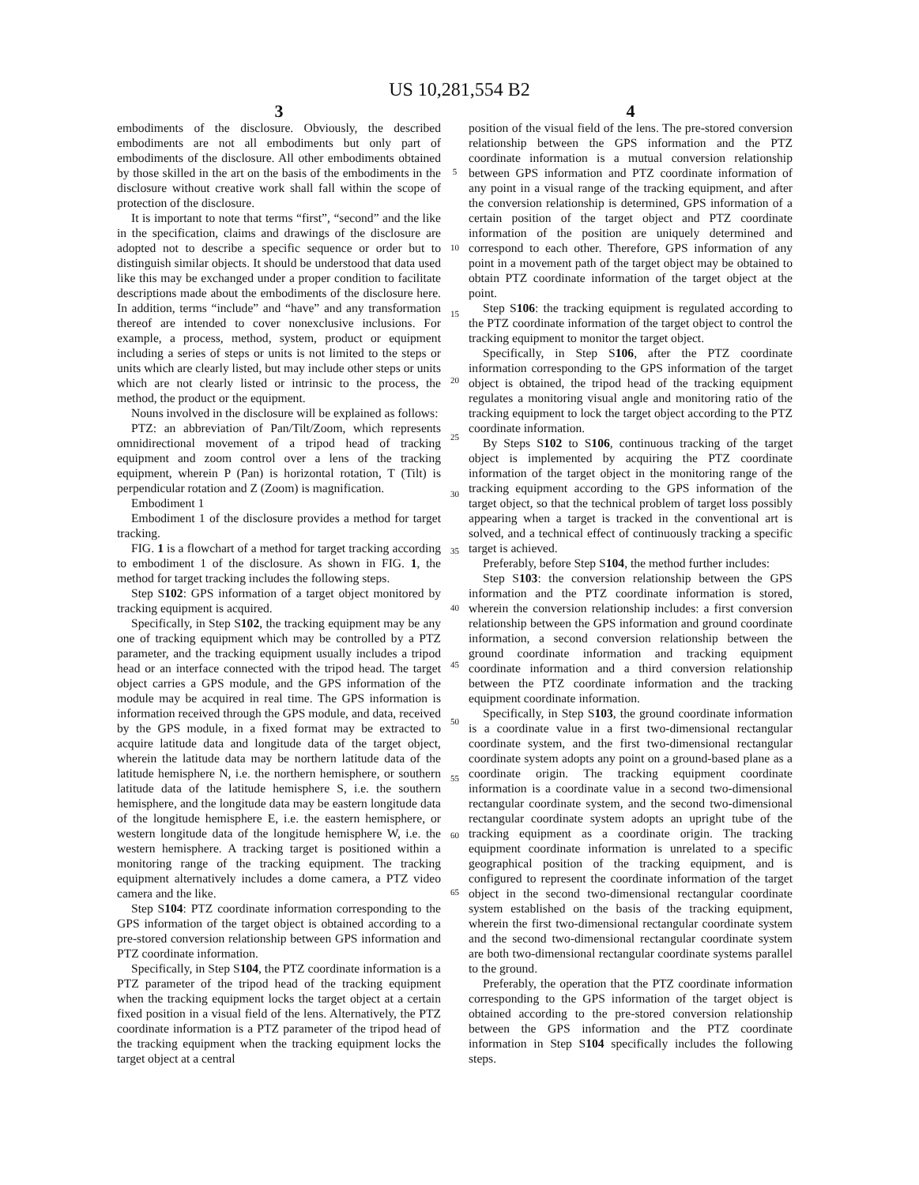US 10,281,554 B2
3
embodiments of the disclosure. Obviously, the described embodiments are not all embodiments but only part of embodiments of the disclosure. All other embodiments obtained by those skilled in the art on the basis of the embodiments in the disclosure without creative work shall fall within the scope of protection of the disclosure.
It is important to note that terms “first”, “second” and the like in the specification, claims and drawings of the disclosure are adopted not to describe a specific sequence or order but to distinguish similar objects. It should be understood that data used like this may be exchanged under a proper condition to facilitate descriptions made about the embodiments of the disclosure here. In addition, terms “include” and “have” and any transformation thereof are intended to cover nonexclusive inclusions. For example, a process, method, system, product or equipment including a series of steps or units is not limited to the steps or units which are clearly listed, but may include other steps or units which are not clearly listed or intrinsic to the process, the method, the product or the equipment.
Nouns involved in the disclosure will be explained as follows:
PTZ: an abbreviation of Pan/Tilt/Zoom, which represents omnidirectional movement of a tripod head of tracking equipment and zoom control over a lens of the tracking equipment, wherein P (Pan) is horizontal rotation, T (Tilt) is perpendicular rotation and Z (Zoom) is magnification.
Embodiment 1
Embodiment 1 of the disclosure provides a method for target tracking.
FIG. 1 is a flowchart of a method for target tracking according to embodiment 1 of the disclosure. As shown in FIG. 1, the method for target tracking includes the following steps.
Step S102: GPS information of a target object monitored by tracking equipment is acquired.
Specifically, in Step S102, the tracking equipment may be any one of tracking equipment which may be controlled by a PTZ parameter, and the tracking equipment usually includes a tripod head or an interface connected with the tripod head. The target object carries a GPS module, and the GPS information of the module may be acquired in real time. The GPS information is information received through the GPS module, and data, received by the GPS module, in a fixed format may be extracted to acquire latitude data and longitude data of the target object, wherein the latitude data may be northern latitude data of the latitude hemisphere N, i.e. the northern hemisphere, or southern latitude data of the latitude hemisphere S, i.e. the southern hemisphere, and the longitude data may be eastern longitude data of the longitude hemisphere E, i.e. the eastern hemisphere, or western longitude data of the longitude hemisphere W, i.e. the western hemisphere. A tracking target is positioned within a monitoring range of the tracking equipment. The tracking equipment alternatively includes a dome camera, a PTZ video camera and the like.
Step S104: PTZ coordinate information corresponding to the GPS information of the target object is obtained according to a pre-stored conversion relationship between GPS information and PTZ coordinate information.
Specifically, in Step S104, the PTZ coordinate information is a PTZ parameter of the tripod head of the tracking equipment when the tracking equipment locks the target object at a certain fixed position in a visual field of the lens. Alternatively, the PTZ coordinate information is a PTZ parameter of the tripod head of the tracking equipment when the tracking equipment locks the target object at a central
5
10
15
20
25
30
35
40
45
50
55
60
65
4
position of the visual field of the lens. The pre-stored conversion relationship between the GPS information and the PTZ coordinate information is a mutual conversion relationship between GPS information and PTZ coordinate information of any point in a visual range of the tracking equipment, and after the conversion relationship is determined, GPS information of a certain position of the target object and PTZ coordinate information of the position are uniquely determined and correspond to each other. Therefore, GPS information of any point in a movement path of the target object may be obtained to obtain PTZ coordinate information of the target object at the point.
Step S106: the tracking equipment is regulated according to the PTZ coordinate information of the target object to control the tracking equipment to monitor the target object.
Specifically, in Step S106, after the PTZ coordinate information corresponding to the GPS information of the target object is obtained, the tripod head of the tracking equipment regulates a monitoring visual angle and monitoring ratio of the tracking equipment to lock the target object according to the PTZ coordinate information.
By Steps S102 to S106, continuous tracking of the target object is implemented by acquiring the PTZ coordinate information of the target object in the monitoring range of the tracking equipment according to the GPS information of the target object, so that the technical problem of target loss possibly appearing when a target is tracked in the conventional art is solved, and a technical effect of continuously tracking a specific target is achieved.
Preferably, before Step S104, the method further includes:
Step S103: the conversion relationship between the GPS information and the PTZ coordinate information is stored, wherein the conversion relationship includes: a first conversion relationship between the GPS information and ground coordinate information, a second conversion relationship between the ground coordinate information and tracking equipment coordinate information and a third conversion relationship between the PTZ coordinate information and the tracking equipment coordinate information.
Specifically, in Step S103, the ground coordinate information is a coordinate value in a first two-dimensional rectangular coordinate system, and the first two-dimensional rectangular coordinate system adopts any point on a ground-based plane as a coordinate origin. The tracking equipment coordinate information is a coordinate value in a second two-dimensional rectangular coordinate system, and the second two-dimensional rectangular coordinate system adopts an upright tube of the tracking equipment as a coordinate origin. The tracking equipment coordinate information is unrelated to a specific geographical position of the tracking equipment, and is configured to represent the coordinate information of the target object in the second two-dimensional rectangular coordinate system established on the basis of the tracking equipment, wherein the first two-dimensional rectangular coordinate system and the second two-dimensional rectangular coordinate system are both two-dimensional rectangular coordinate systems parallel to the ground.
Preferably, the operation that the PTZ coordinate information corresponding to the GPS information of the target object is obtained according to the pre-stored conversion relationship between the GPS information and the PTZ coordinate information in Step S104 specifically includes the following steps.